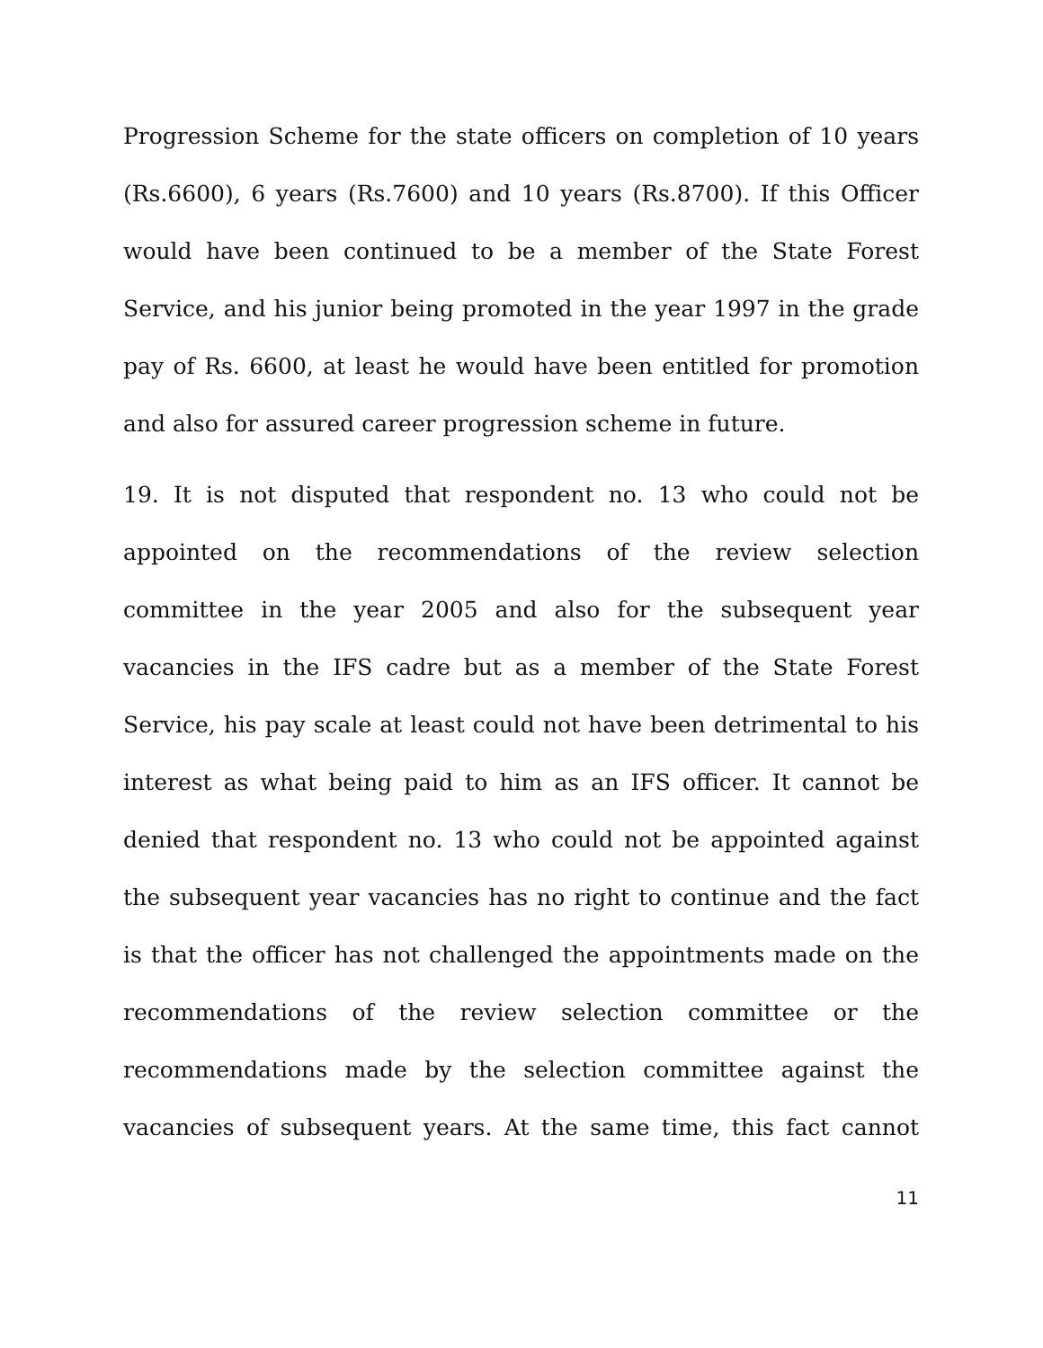Progression Scheme for the state officers on completion of 10 years (Rs.6600), 6 years (Rs.7600) and 10 years (Rs.8700). If this Officer would have been continued to be a member of the State Forest Service, and his junior being promoted in the year 1997 in the grade pay of Rs. 6600, at least he would have been entitled for promotion and also for assured career progression scheme in future.
19. It is not disputed that respondent no. 13 who could not be appointed on the recommendations of the review selection committee in the year 2005 and also for the subsequent year vacancies in the IFS cadre but as a member of the State Forest Service, his pay scale at least could not have been detrimental to his interest as what being paid to him as an IFS officer. It cannot be denied that respondent no. 13 who could not be appointed against the subsequent year vacancies has no right to continue and the fact is that the officer has not challenged the appointments made on the recommendations of the review selection committee or the recommendations made by the selection committee against the vacancies of subsequent years. At the same time, this fact cannot
11